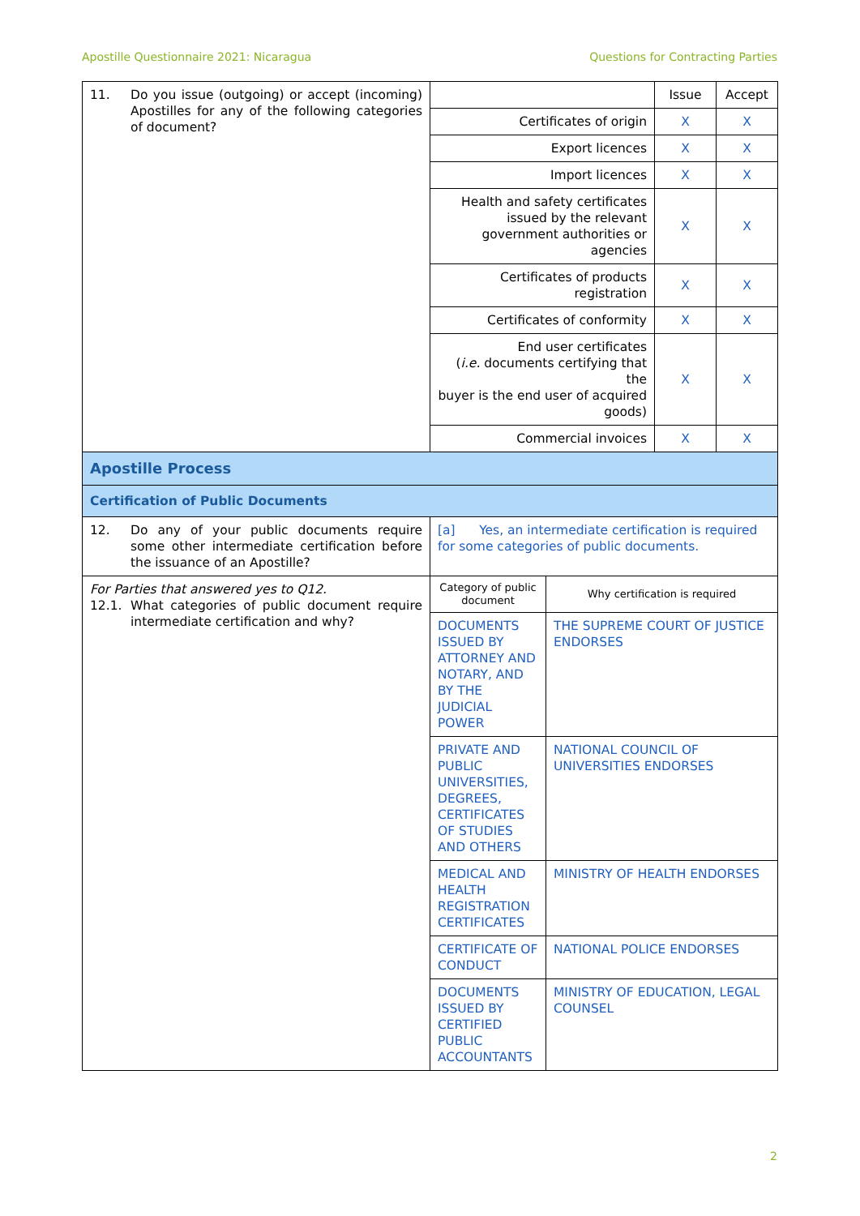Apostille Questionnaire 2021: Nicaragua Questions for Contracting Parties
| 11. Do you issue (outgoing) or accept (incoming) Apostilles for any of the following categories of document? | | | Issue | Accept |
| | Certificates of origin | | X | X |
| | Export licences | | X | X |
| | Import licences | | X | X |
| | Health and safety certificates issued by the relevant government authorities or agencies | | X | X |
| | Certificates of products registration | | X | X |
| | Certificates of conformity | | X | X |
| | End user certificates ( i.e. documents certifying that the buyer is the end user of acquired goods) | | X | X |
| | Commercial invoices | | X | X |
| Apostille Process | | | | |
| Certification of Public Documents | | | | |
| 12. Do any of your public documents require some other intermediate certification before the issuance of an Apostille? | [a] Yes, an intermediate certification is required for some categories of public documents. | | | |
| For Parties that answered yes to Q12. 12.1. What categories of public document require intermediate certification and why? | Category of public document | Why certification is required | | |
| | DOCUMENTS ISSUED BY ATTORNEY AND NOTARY, AND BY THE JUDICIAL POWER | THE SUPREME COURT OF JUSTICE ENDORSES | | |
| | PRIVATE AND PUBLIC UNIVERSITIES, DEGREES, CERTIFICATES OF STUDIES AND OTHERS | NATIONAL COUNCIL OF UNIVERSITIES ENDORSES | | |
| | MEDICAL AND HEALTH REGISTRATION CERTIFICATES | MINISTRY OF HEALTH ENDORSES | | |
| | CERTIFICATE OF CONDUCT | NATIONAL POLICE ENDORSES | | |
| | DOCUMENTS ISSUED BY CERTIFIED PUBLIC ACCOUNTANTS | MINISTRY OF EDUCATION, LEGAL COUNSEL | | |
2